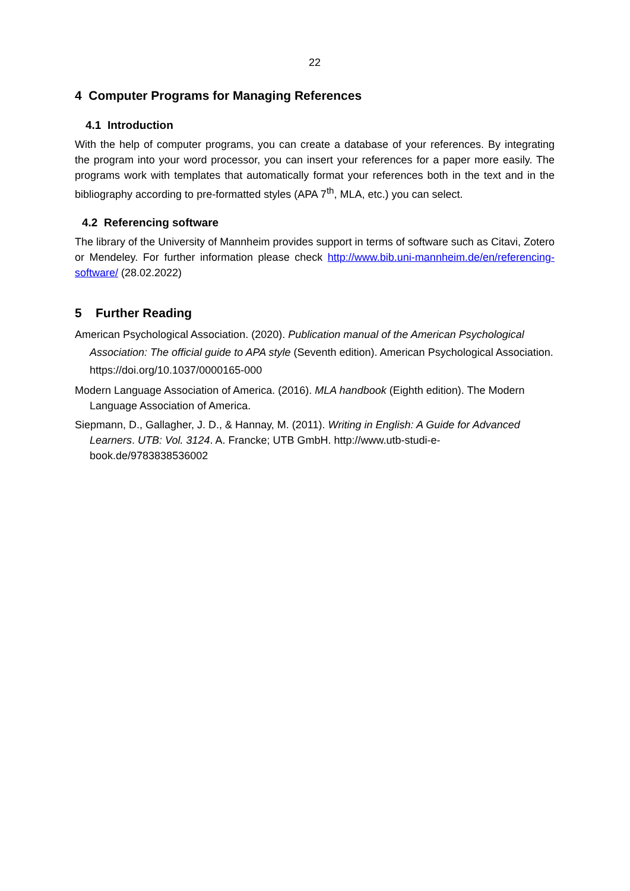22
4 Computer Programs for Managing References
4.1 Introduction
With the help of computer programs, you can create a database of your references. By integrating the program into your word processor, you can insert your references for a paper more easily. The programs work with templates that automatically format your references both in the text and in the bibliography according to pre-formatted styles (APA 7<sup>th</sup>, MLA, etc.) you can select.
4.2 Referencing software
The library of the University of Mannheim provides support in terms of software such as Citavi, Zotero or Mendeley. For further information please check http://www.bib.uni-mannheim.de/en/referencing-software/ (28.02.2022)
5 Further Reading
American Psychological Association. (2020). Publication manual of the American Psychological Association: The official guide to APA style (Seventh edition). American Psychological Association. https://doi.org/10.1037/0000165-000
Modern Language Association of America. (2016). MLA handbook (Eighth edition). The Modern Language Association of America.
Siepmann, D., Gallagher, J. D., & Hannay, M. (2011). Writing in English: A Guide for Advanced Learners. UTB: Vol. 3124. A. Francke; UTB GmbH. http://www.utb-studi-e-book.de/9783838536002